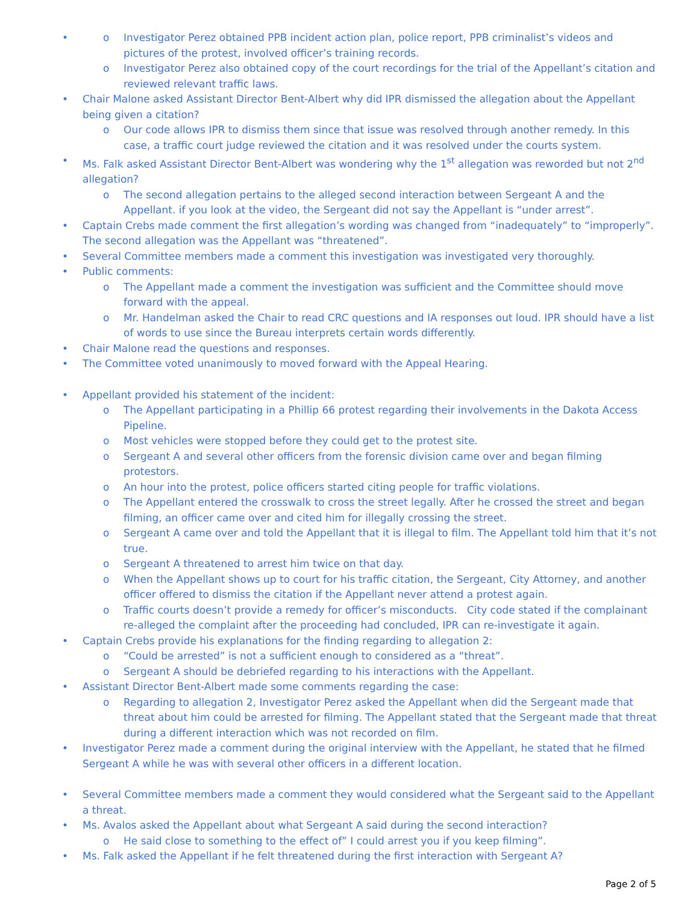Investigator Perez obtained PPB incident action plan, police report, PPB criminalist’s videos and pictures of the protest, involved officer’s training records.
Investigator Perez also obtained copy of the court recordings for the trial of the Appellant’s citation and reviewed relevant traffic laws.
Chair Malone asked Assistant Director Bent-Albert why did IPR dismissed the allegation about the Appellant being given a citation?
Our code allows IPR to dismiss them since that issue was resolved through another remedy. In this case, a traffic court judge reviewed the citation and it was resolved under the courts system.
Ms. Falk asked Assistant Director Bent-Albert was wondering why the 1<sup>st</sup> allegation was reworded but not 2<sup>nd</sup> allegation?
The second allegation pertains to the alleged second interaction between Sergeant A and the Appellant. if you look at the video, the Sergeant did not say the Appellant is “under arrest”.
Captain Crebs made comment the first allegation’s wording was changed from “inadequately” to “improperly”. The second allegation was the Appellant was “threatened”.
Several Committee members made a comment this investigation was investigated very thoroughly.
Public comments:
The Appellant made a comment the investigation was sufficient and the Committee should move forward with the appeal.
Mr. Handelman asked the Chair to read CRC questions and IA responses out loud. IPR should have a list of words to use since the Bureau interprets certain words differently.
Chair Malone read the questions and responses.
The Committee voted unanimously to moved forward with the Appeal Hearing.
Appellant provided his statement of the incident:
The Appellant participating in a Phillip 66 protest regarding their involvements in the Dakota Access Pipeline.
Most vehicles were stopped before they could get to the protest site.
Sergeant A and several other officers from the forensic division came over and began filming protestors.
An hour into the protest, police officers started citing people for traffic violations.
The Appellant entered the crosswalk to cross the street legally. After he crossed the street and began filming, an officer came over and cited him for illegally crossing the street.
Sergeant A came over and told the Appellant that it is illegal to film. The Appellant told him that it’s not true.
Sergeant A threatened to arrest him twice on that day.
When the Appellant shows up to court for his traffic citation, the Sergeant, City Attorney, and another officer offered to dismiss the citation if the Appellant never attend a protest again.
Traffic courts doesn’t provide a remedy for officer’s misconducts. City code stated if the complainant re-alleged the complaint after the proceeding had concluded, IPR can re-investigate it again.
Captain Crebs provide his explanations for the finding regarding to allegation 2:
“Could be arrested” is not a sufficient enough to considered as a “threat”.
Sergeant A should be debriefed regarding to his interactions with the Appellant.
Assistant Director Bent-Albert made some comments regarding the case:
Regarding to allegation 2, Investigator Perez asked the Appellant when did the Sergeant made that threat about him could be arrested for filming. The Appellant stated that the Sergeant made that threat during a different interaction which was not recorded on film.
Investigator Perez made a comment during the original interview with the Appellant, he stated that he filmed Sergeant A while he was with several other officers in a different location.
Several Committee members made a comment they would considered what the Sergeant said to the Appellant a threat.
Ms. Avalos asked the Appellant about what Sergeant A said during the second interaction?
He said close to something to the effect of” I could arrest you if you keep filming”.
Ms. Falk asked the Appellant if he felt threatened during the first interaction with Sergeant A?
Page 2 of 5